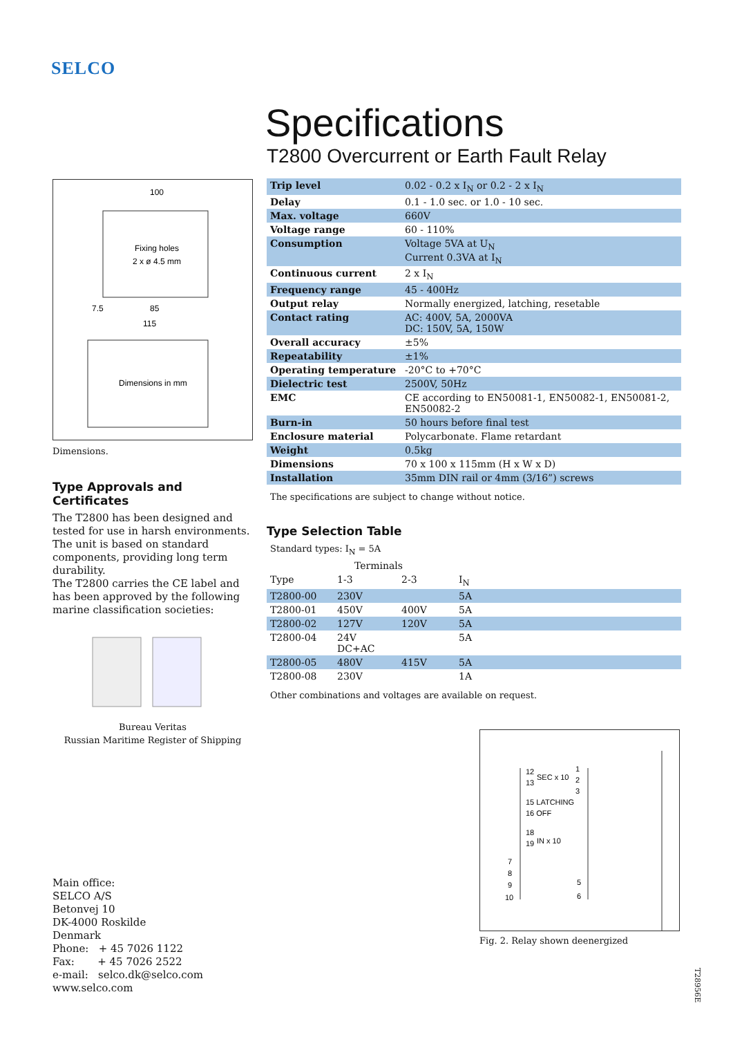SELCO
100
Fixing holes
2 x ø 4.5 mm
85
115
Dimensions in mm
7.5
Dimensions.
Type Approvals and Certificates
The T2800 has been designed and tested for use in harsh environments. The unit is based on standard components, providing long term durability.
The T2800 carries the CE label and has been approved by the following marine classification societies:
Bureau Veritas
Russian Maritime Register of Shipping
Main office:
SELCO A/S
Betonvej 10
DK-4000 Roskilde
Denmark
Phone: + 45 7026 1122
Fax: + 45 7026 2522
e-mail: selco.dk@selco.com
www.selco.com
Specifications
T2800 Overcurrent or Earth Fault Relay
| Trip level | 0.02 - 0.2 x I<sub>N</sub> or 0.2 - 2 x I<sub>N</sub> |
| Delay | 0.1 - 1.0 sec. or 1.0 - 10 sec. |
| Max. voltage | 660V |
| Voltage range | 60 - 110% |
| Consumption | Voltage 5VA at U<sub>N</sub> Current 0.3VA at I<sub>N</sub> |
| Continuous current | 2 x I<sub>N</sub> |
| Frequency range | 45 - 400Hz |
| Output relay | Normally energized, latching, resetable |
| Contact rating | AC: 400V, 5A, 2000VA DC: 150V, 5A, 150W |
| Overall accuracy | ±5% |
| Repeatability | ±1% |
| Operating temperature | -20°C to +70°C |
| Dielectric test | 2500V, 50Hz |
| EMC | CE according to EN50081-1, EN50082-1, EN50081-2, EN50082-2 |
| Burn-in | 50 hours before final test |
| Enclosure material | Polycarbonate. Flame retardant |
| Weight | 0.5kg |
| Dimensions | 70 x 100 x 115mm (H x W x D) |
| Installation | 35mm DIN rail or 4mm (3/16”) screws |
The specifications are subject to change without notice.
Type Selection Table
Standard types: I<sub>N</sub> = 5A
| | Terminals | | |
| Type | 1-3 | 2-3 | I<sub>N</sub> |
| T2800-00 | 230V | | 5A |
| T2800-01 | 450V | 400V | 5A |
| T2800-02 | 127V | 120V | 5A |
| T2800-04 | 24V DC+AC | | 5A |
| T2800-05 | 480V | 415V | 5A |
| T2800-08 | 230V | | 1A |
Other combinations and voltages are available on request.
12
SEC x 10
13
15 LATCHING
16 OFF
18
19
IN x 10
7
8
9
10
1
2
3
5
6
Fig. 2. Relay shown deenergized
T28956E